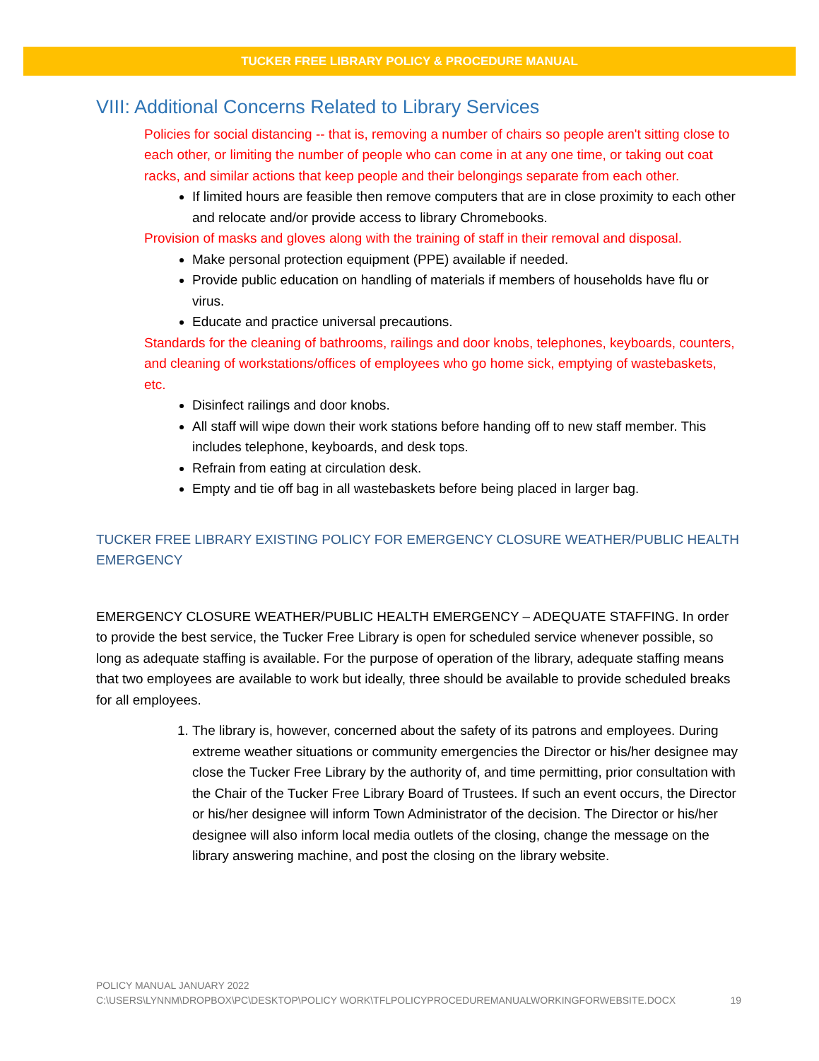TUCKER FREE LIBRARY POLICY & PROCEDURE MANUAL
VIII: Additional Concerns Related to Library Services
Policies for social distancing -- that is, removing a number of chairs so people aren't sitting close to each other, or limiting the number of people who can come in at any one time, or taking out coat racks, and similar actions that keep people and their belongings separate from each other.
If limited hours are feasible then remove computers that are in close proximity to each other and relocate and/or provide access to library Chromebooks.
Provision of masks and gloves along with the training of staff in their removal and disposal.
Make personal protection equipment (PPE) available if needed.
Provide public education on handling of materials if members of households have flu or virus.
Educate and practice universal precautions.
Standards for the cleaning of bathrooms, railings and door knobs, telephones, keyboards, counters, and cleaning of workstations/offices of employees who go home sick, emptying of wastebaskets, etc.
Disinfect railings and door knobs.
All staff will wipe down their work stations before handing off to new staff member. This includes telephone, keyboards, and desk tops.
Refrain from eating at circulation desk.
Empty and tie off bag in all wastebaskets before being placed in larger bag.
TUCKER FREE LIBRARY EXISTING POLICY FOR EMERGENCY CLOSURE WEATHER/PUBLIC HEALTH EMERGENCY
EMERGENCY CLOSURE WEATHER/PUBLIC HEALTH EMERGENCY – ADEQUATE STAFFING. In order to provide the best service, the Tucker Free Library is open for scheduled service whenever possible, so long as adequate staffing is available. For the purpose of operation of the library, adequate staffing means that two employees are available to work but ideally, three should be available to provide scheduled breaks for all employees.
1. The library is, however, concerned about the safety of its patrons and employees. During extreme weather situations or community emergencies the Director or his/her designee may close the Tucker Free Library by the authority of, and time permitting, prior consultation with the Chair of the Tucker Free Library Board of Trustees. If such an event occurs, the Director or his/her designee will inform Town Administrator of the decision. The Director or his/her designee will also inform local media outlets of the closing, change the message on the library answering machine, and post the closing on the library website.
POLICY MANUAL JANUARY 2022
C:\USERS\LYNNM\DROPBOX\PC\DESKTOP\POLICY WORK\TFLPOLICYPROCEDUREMANUALWORKINGFORWEBSITE.DOCX 19